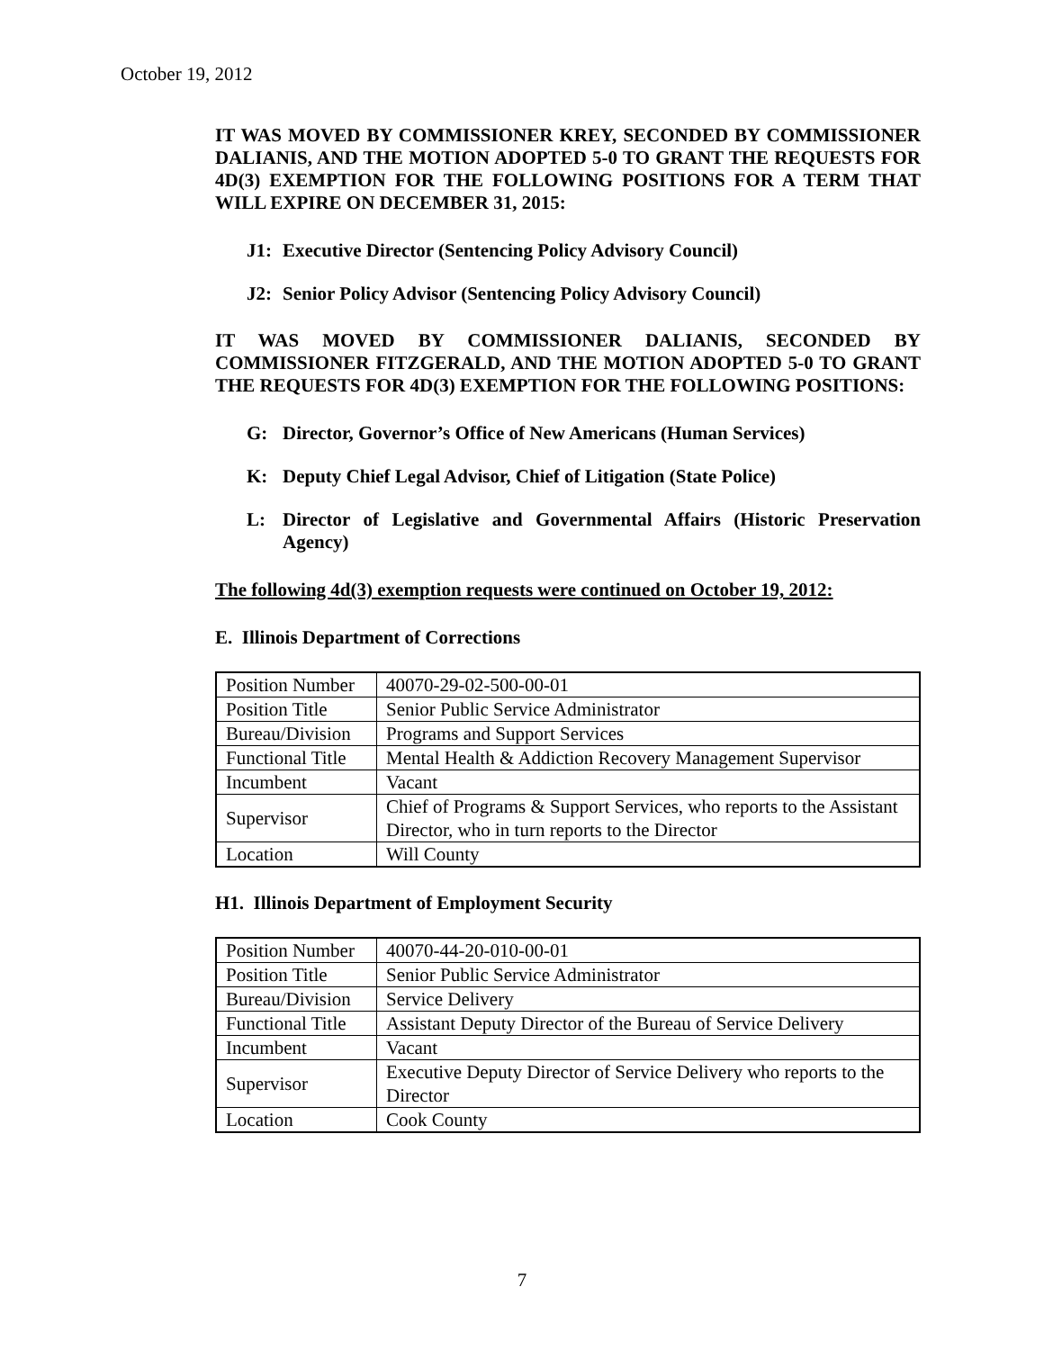October 19, 2012
IT WAS MOVED BY COMMISSIONER KREY, SECONDED BY COMMISSIONER DALIANIS, AND THE MOTION ADOPTED 5-0 TO GRANT THE REQUESTS FOR 4D(3) EXEMPTION FOR THE FOLLOWING POSITIONS FOR A TERM THAT WILL EXPIRE ON DECEMBER 31, 2015:
J1: Executive Director (Sentencing Policy Advisory Council)
J2: Senior Policy Advisor (Sentencing Policy Advisory Council)
IT WAS MOVED BY COMMISSIONER DALIANIS, SECONDED BY COMMISSIONER FITZGERALD, AND THE MOTION ADOPTED 5-0 TO GRANT THE REQUESTS FOR 4D(3) EXEMPTION FOR THE FOLLOWING POSITIONS:
G: Director, Governor’s Office of New Americans (Human Services)
K: Deputy Chief Legal Advisor, Chief of Litigation (State Police)
L: Director of Legislative and Governmental Affairs (Historic Preservation Agency)
The following 4d(3) exemption requests were continued on October 19, 2012:
E. Illinois Department of Corrections
| Position Number | 40070-29-02-500-00-01 |
| Position Title | Senior Public Service Administrator |
| Bureau/Division | Programs and Support Services |
| Functional Title | Mental Health & Addiction Recovery Management Supervisor |
| Incumbent | Vacant |
| Supervisor | Chief of Programs & Support Services, who reports to the Assistant Director, who in turn reports to the Director |
| Location | Will County |
H1. Illinois Department of Employment Security
| Position Number | 40070-44-20-010-00-01 |
| Position Title | Senior Public Service Administrator |
| Bureau/Division | Service Delivery |
| Functional Title | Assistant Deputy Director of the Bureau of Service Delivery |
| Incumbent | Vacant |
| Supervisor | Executive Deputy Director of Service Delivery who reports to the Director |
| Location | Cook County |
7